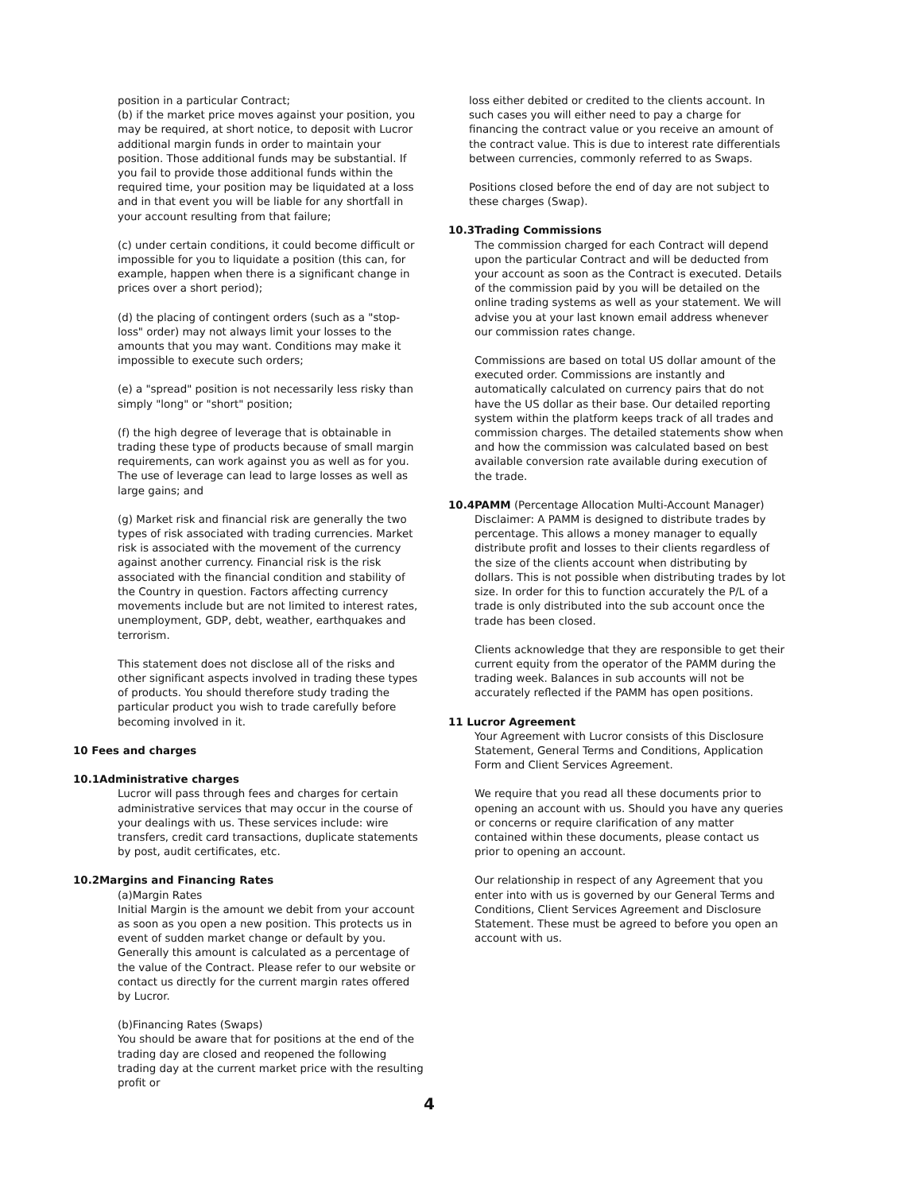position in a particular Contract;
(b) if the market price moves against your position, you may be required, at short notice, to deposit with Lucror additional margin funds in order to maintain your position. Those additional funds may be substantial. If you fail to provide those additional funds within the required time, your position may be liquidated at a loss and in that event you will be liable for any shortfall in your account resulting from that failure;
(c) under certain conditions, it could become difficult or impossible for you to liquidate a position (this can, for example, happen when there is a significant change in prices over a short period);
(d) the placing of contingent orders (such as a "stop-loss" order) may not always limit your losses to the amounts that you may want. Conditions may make it impossible to execute such orders;
(e) a "spread" position is not necessarily less risky than simply "long" or "short" position;
(f) the high degree of leverage that is obtainable in trading these type of products because of small margin requirements, can work against you as well as for you. The use of leverage can lead to large losses as well as large gains; and
(g) Market risk and financial risk are generally the two types of risk associated with trading currencies. Market risk is associated with the movement of the currency against another currency. Financial risk is the risk associated with the financial condition and stability of the Country in question. Factors affecting currency movements include but are not limited to interest rates, unemployment, GDP, debt, weather, earthquakes and terrorism.
This statement does not disclose all of the risks and other significant aspects involved in trading these types of products. You should therefore study trading the particular product you wish to trade carefully before becoming involved in it.
10 Fees and charges
10.1Administrative charges
Lucror will pass through fees and charges for certain administrative services that may occur in the course of your dealings with us. These services include: wire transfers, credit card transactions, duplicate statements by post, audit certificates, etc.
10.2Margins and Financing Rates
(a)Margin Rates
Initial Margin is the amount we debit from your account as soon as you open a new position. This protects us in event of sudden market change or default by you. Generally this amount is calculated as a percentage of the value of the Contract. Please refer to our website or contact us directly for the current margin rates offered by Lucror.
(b)Financing Rates (Swaps)
You should be aware that for positions at the end of the trading day are closed and reopened the following trading day at the current market price with the resulting profit or
loss either debited or credited to the clients account. In such cases you will either need to pay a charge for financing the contract value or you receive an amount of the contract value. This is due to interest rate differentials between currencies, commonly referred to as Swaps.
Positions closed before the end of day are not subject to these charges (Swap).
10.3Trading Commissions
The commission charged for each Contract will depend upon the particular Contract and will be deducted from your account as soon as the Contract is executed. Details of the commission paid by you will be detailed on the online trading systems as well as your statement. We will advise you at your last known email address whenever our commission rates change.
Commissions are based on total US dollar amount of the executed order. Commissions are instantly and automatically calculated on currency pairs that do not have the US dollar as their base. Our detailed reporting system within the platform keeps track of all trades and commission charges. The detailed statements show when and how the commission was calculated based on best available conversion rate available during execution of the trade.
10.4PAMM (Percentage Allocation Multi-Account Manager)
Disclaimer: A PAMM is designed to distribute trades by percentage. This allows a money manager to equally distribute profit and losses to their clients regardless of the size of the clients account when distributing by dollars. This is not possible when distributing trades by lot size. In order for this to function accurately the P/L of a trade is only distributed into the sub account once the trade has been closed.
Clients acknowledge that they are responsible to get their current equity from the operator of the PAMM during the trading week. Balances in sub accounts will not be accurately reflected if the PAMM has open positions.
11 Lucror Agreement
Your Agreement with Lucror consists of this Disclosure Statement, General Terms and Conditions, Application Form and Client Services Agreement.
We require that you read all these documents prior to opening an account with us. Should you have any queries or concerns or require clarification of any matter contained within these documents, please contact us prior to opening an account.
Our relationship in respect of any Agreement that you enter into with us is governed by our General Terms and Conditions, Client Services Agreement and Disclosure Statement. These must be agreed to before you open an account with us.
4